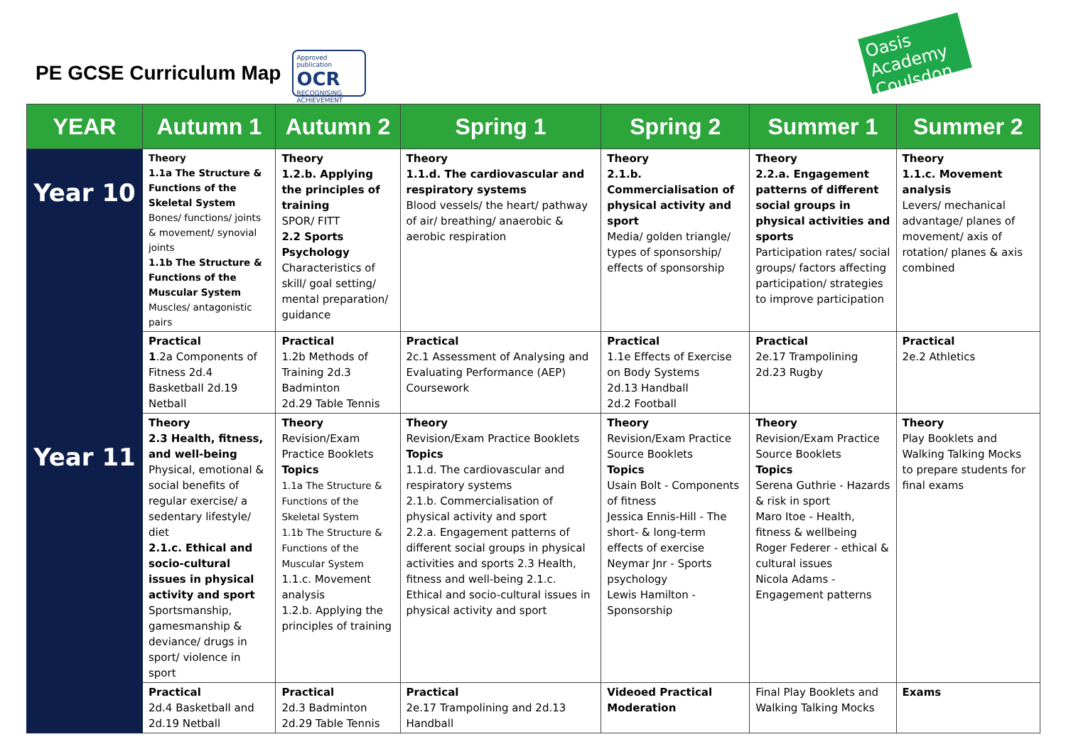PE GCSE Curriculum Map
Approved publication
OCR
RECOGNISING ACHIEVEMENT
Oasis Academy Coulsdon
| YEAR | Autumn 1 | Autumn 2 | Spring 1 | Spring 2 | Summer 1 | Summer 2 |
| --- | --- | --- | --- | --- | --- | --- |
| Year 10 | Theory 1.1a The Structure & Functions of the Skeletal System Bones/ functions/ joints & movement/ synovial joints 1.1b The Structure & Functions of the Muscular System Muscles/ antagonistic pairs | Theory 1.2.b. Applying the principles of training SPOR/ FITT 2.2 Sports Psychology Characteristics of skill/ goal setting/ mental preparation/ guidance | Theory 1.1.d. The cardiovascular and respiratory systems Blood vessels/ the heart/ pathway of air/ breathing/ anaerobic & aerobic respiration | Theory 2.1.b. Commercialisation of physical activity and sport Media/ golden triangle/ types of sponsorship/ effects of sponsorship | Theory 2.2.a. Engagement patterns of different social groups in physical activities and sports Participation rates/ social groups/ factors affecting participation/ strategies to improve participation | Theory 1.1.c. Movement analysis Levers/ mechanical advantage/ planes of movement/ axis of rotation/ planes & axis combined |
| | Practical 1 .2a Components of Fitness 2d.4 Basketball 2d.19 Netball | Practical 1.2b Methods of Training 2d.3 Badminton 2d.29 Table Tennis | Practical 2c.1 Assessment of Analysing and Evaluating Performance (AEP) Coursework | Practical 1.1e Effects of Exercise on Body Systems 2d.13 Handball 2d.2 Football | Practical 2e.17 Trampolining 2d.23 Rugby | Practical 2e.2 Athletics |
| Year 11 | Theory 2.3 Health, fitness, and well-being Physical, emotional & social benefits of regular exercise/ a sedentary lifestyle/ diet 2.1.c. Ethical and socio-cultural issues in physical activity and sport Sportsmanship, gamesmanship & deviance/ drugs in sport/ violence in sport | Theory Revision/Exam Practice Booklets Topics 1.1a The Structure & Functions of the Skeletal System 1.1b The Structure & Functions of the Muscular System 1.1.c. Movement analysis 1.2.b. Applying the principles of training | Theory Revision/Exam Practice Booklets Topics 1.1.d. The cardiovascular and respiratory systems 2.1.b. Commercialisation of physical activity and sport 2.2.a. Engagement patterns of different social groups in physical activities and sports 2.3 Health, fitness and well-being 2.1.c. Ethical and socio-cultural issues in physical activity and sport | Theory Revision/Exam Practice Source Booklets Topics Usain Bolt - Components of fitness Jessica Ennis-Hill - The short- & long-term effects of exercise Neymar Jnr - Sports psychology Lewis Hamilton - Sponsorship | Theory Revision/Exam Practice Source Booklets Topics Serena Guthrie - Hazards & risk in sport Maro Itoe - Health, fitness & wellbeing Roger Federer - ethical & cultural issues Nicola Adams - Engagement patterns | Theory Play Booklets and Walking Talking Mocks to prepare students for final exams |
| | Practical 2d.4 Basketball and 2d.19 Netball | Practical 2d.3 Badminton 2d.29 Table Tennis | Practical 2e.17 Trampolining and 2d.13 Handball | Videoed Practical Moderation | Final Play Booklets and Walking Talking Mocks | Exams |